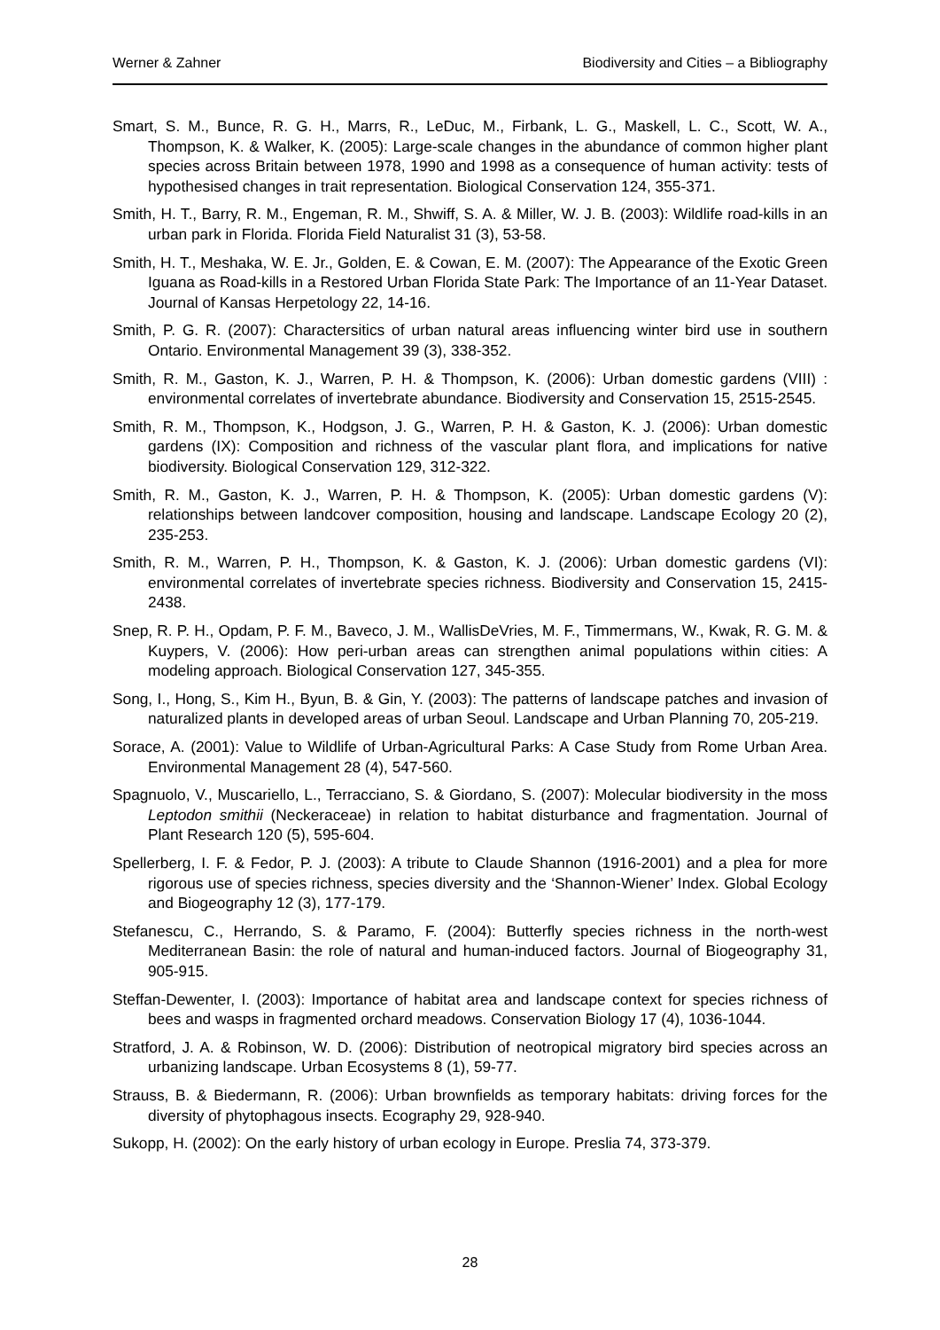Werner & Zahner Biodiversity and Cities – a Bibliography
Smart, S. M., Bunce, R. G. H., Marrs, R., LeDuc, M., Firbank, L. G., Maskell, L. C., Scott, W. A., Thompson, K. & Walker, K. (2005): Large-scale changes in the abundance of common higher plant species across Britain between 1978, 1990 and 1998 as a consequence of human activity: tests of hypothesised changes in trait representation. Biological Conservation 124, 355-371.
Smith, H. T., Barry, R. M., Engeman, R. M., Shwiff, S. A. & Miller, W. J. B. (2003): Wildlife road-kills in an urban park in Florida. Florida Field Naturalist 31 (3), 53-58.
Smith, H. T., Meshaka, W. E. Jr., Golden, E. & Cowan, E. M. (2007): The Appearance of the Exotic Green Iguana as Road-kills in a Restored Urban Florida State Park: The Importance of an 11-Year Dataset. Journal of Kansas Herpetology 22, 14-16.
Smith, P. G. R. (2007): Charactersitics of urban natural areas influencing winter bird use in southern Ontario. Environmental Management 39 (3), 338-352.
Smith, R. M., Gaston, K. J., Warren, P. H. & Thompson, K. (2006): Urban domestic gardens (VIII) : environmental correlates of invertebrate abundance. Biodiversity and Conservation 15, 2515-2545.
Smith, R. M., Thompson, K., Hodgson, J. G., Warren, P. H. & Gaston, K. J. (2006): Urban domestic gardens (IX): Composition and richness of the vascular plant flora, and implications for native biodiversity. Biological Conservation 129, 312-322.
Smith, R. M., Gaston, K. J., Warren, P. H. & Thompson, K. (2005): Urban domestic gardens (V): relationships between landcover composition, housing and landscape. Landscape Ecology 20 (2), 235-253.
Smith, R. M., Warren, P. H., Thompson, K. & Gaston, K. J. (2006): Urban domestic gardens (VI): environmental correlates of invertebrate species richness. Biodiversity and Conservation 15, 2415-2438.
Snep, R. P. H., Opdam, P. F. M., Baveco, J. M., WallisDeVries, M. F., Timmermans, W., Kwak, R. G. M. & Kuypers, V. (2006): How peri-urban areas can strengthen animal populations within cities: A modeling approach. Biological Conservation 127, 345-355.
Song, I., Hong, S., Kim H., Byun, B. & Gin, Y. (2003): The patterns of landscape patches and invasion of naturalized plants in developed areas of urban Seoul. Landscape and Urban Planning 70, 205-219.
Sorace, A. (2001): Value to Wildlife of Urban-Agricultural Parks: A Case Study from Rome Urban Area. Environmental Management 28 (4), 547-560.
Spagnuolo, V., Muscariello, L., Terracciano, S. & Giordano, S. (2007): Molecular biodiversity in the moss Leptodon smithii (Neckeraceae) in relation to habitat disturbance and fragmentation. Journal of Plant Research 120 (5), 595-604.
Spellerberg, I. F. & Fedor, P. J. (2003): A tribute to Claude Shannon (1916-2001) and a plea for more rigorous use of species richness, species diversity and the ‘Shannon-Wiener’ Index. Global Ecology and Biogeography 12 (3), 177-179.
Stefanescu, C., Herrando, S. & Paramo, F. (2004): Butterfly species richness in the north-west Mediterranean Basin: the role of natural and human-induced factors. Journal of Biogeography 31, 905-915.
Steffan-Dewenter, I. (2003): Importance of habitat area and landscape context for species richness of bees and wasps in fragmented orchard meadows. Conservation Biology 17 (4), 1036-1044.
Stratford, J. A. & Robinson, W. D. (2006): Distribution of neotropical migratory bird species across an urbanizing landscape. Urban Ecosystems 8 (1), 59-77.
Strauss, B. & Biedermann, R. (2006): Urban brownfields as temporary habitats: driving forces for the diversity of phytophagous insects. Ecography 29, 928-940.
Sukopp, H. (2002): On the early history of urban ecology in Europe. Preslia 74, 373-379.
28